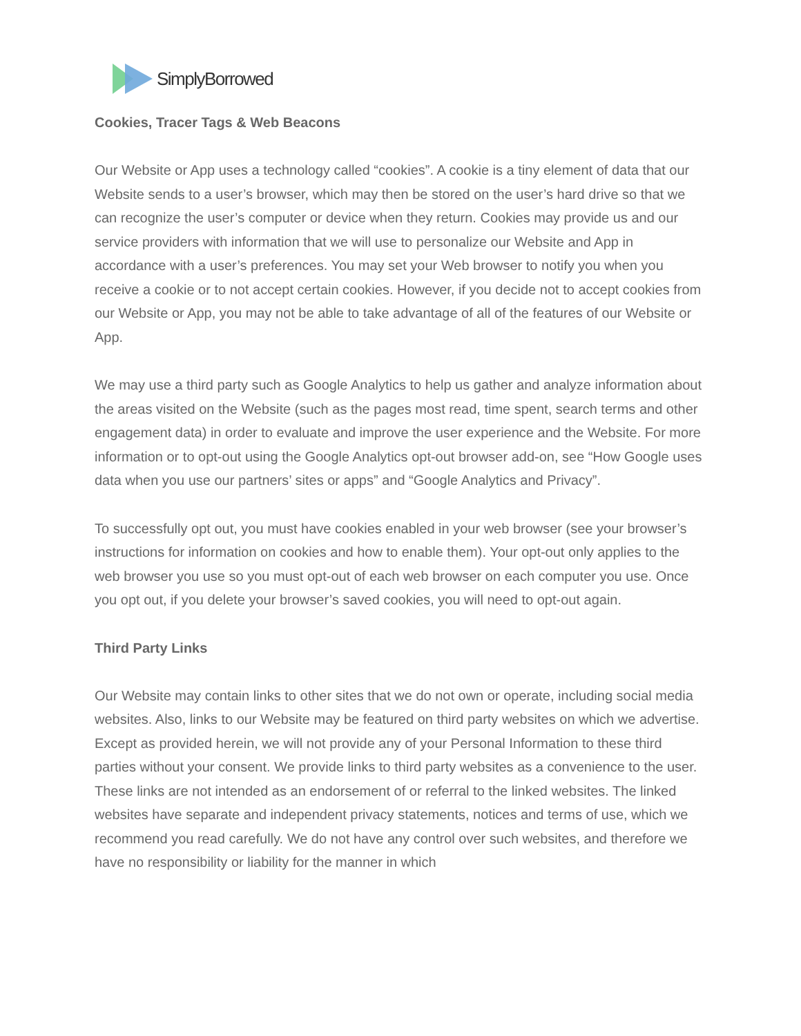SimplyBorrowed
Cookies, Tracer Tags & Web Beacons
Our Website or App uses a technology called “cookies”. A cookie is a tiny element of data that our Website sends to a user’s browser, which may then be stored on the user’s hard drive so that we can recognize the user’s computer or device when they return. Cookies may provide us and our service providers with information that we will use to personalize our Website and App in accordance with a user’s preferences. You may set your Web browser to notify you when you receive a cookie or to not accept certain cookies. However, if you decide not to accept cookies from our Website or App, you may not be able to take advantage of all of the features of our Website or App.
We may use a third party such as Google Analytics to help us gather and analyze information about the areas visited on the Website (such as the pages most read, time spent, search terms and other engagement data) in order to evaluate and improve the user experience and the Website. For more information or to opt-out using the Google Analytics opt-out browser add-on, see “How Google uses data when you use our partners’ sites or apps” and “Google Analytics and Privacy”.
To successfully opt out, you must have cookies enabled in your web browser (see your browser’s instructions for information on cookies and how to enable them). Your opt-out only applies to the web browser you use so you must opt-out of each web browser on each computer you use. Once you opt out, if you delete your browser’s saved cookies, you will need to opt-out again.
Third Party Links
Our Website may contain links to other sites that we do not own or operate, including social media websites. Also, links to our Website may be featured on third party websites on which we advertise. Except as provided herein, we will not provide any of your Personal Information to these third parties without your consent. We provide links to third party websites as a convenience to the user. These links are not intended as an endorsement of or referral to the linked websites. The linked websites have separate and independent privacy statements, notices and terms of use, which we recommend you read carefully. We do not have any control over such websites, and therefore we have no responsibility or liability for the manner in which